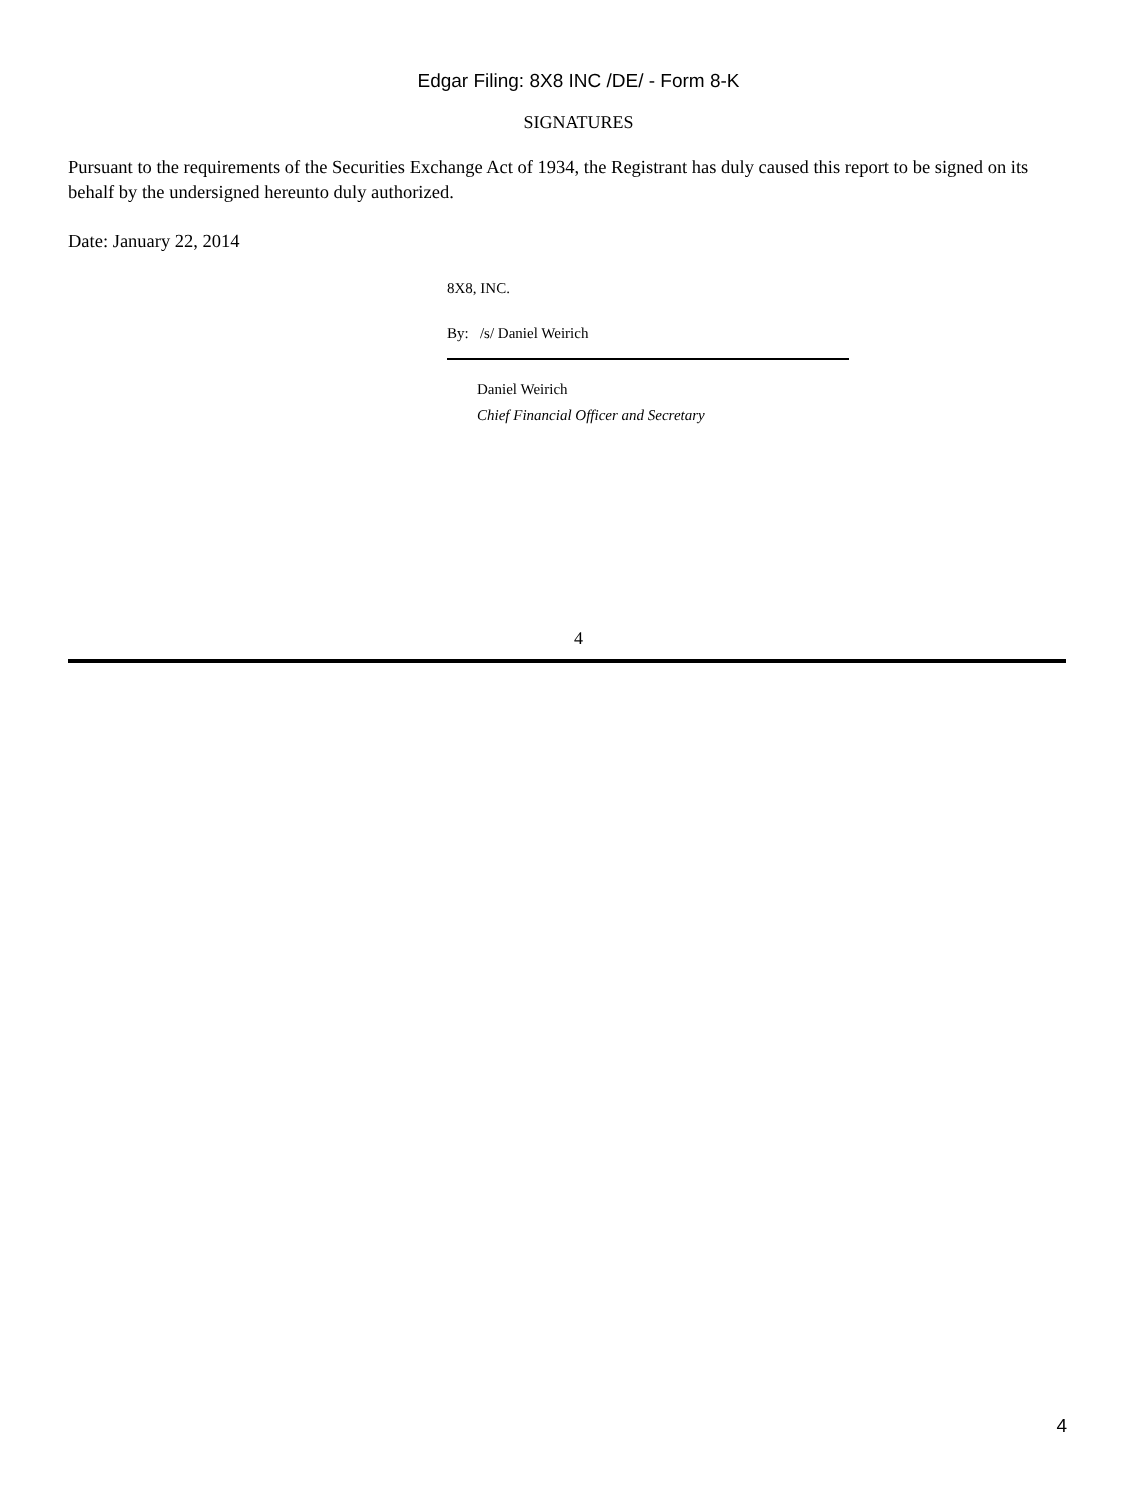Edgar Filing: 8X8 INC /DE/ - Form 8-K
SIGNATURES
Pursuant to the requirements of the Securities Exchange Act of 1934, the Registrant has duly caused this report to be signed on its behalf by the undersigned hereunto duly authorized.
Date: January 22, 2014
8X8, INC.
By: /s/ Daniel Weirich
Daniel Weirich
Chief Financial Officer and Secretary
4
4